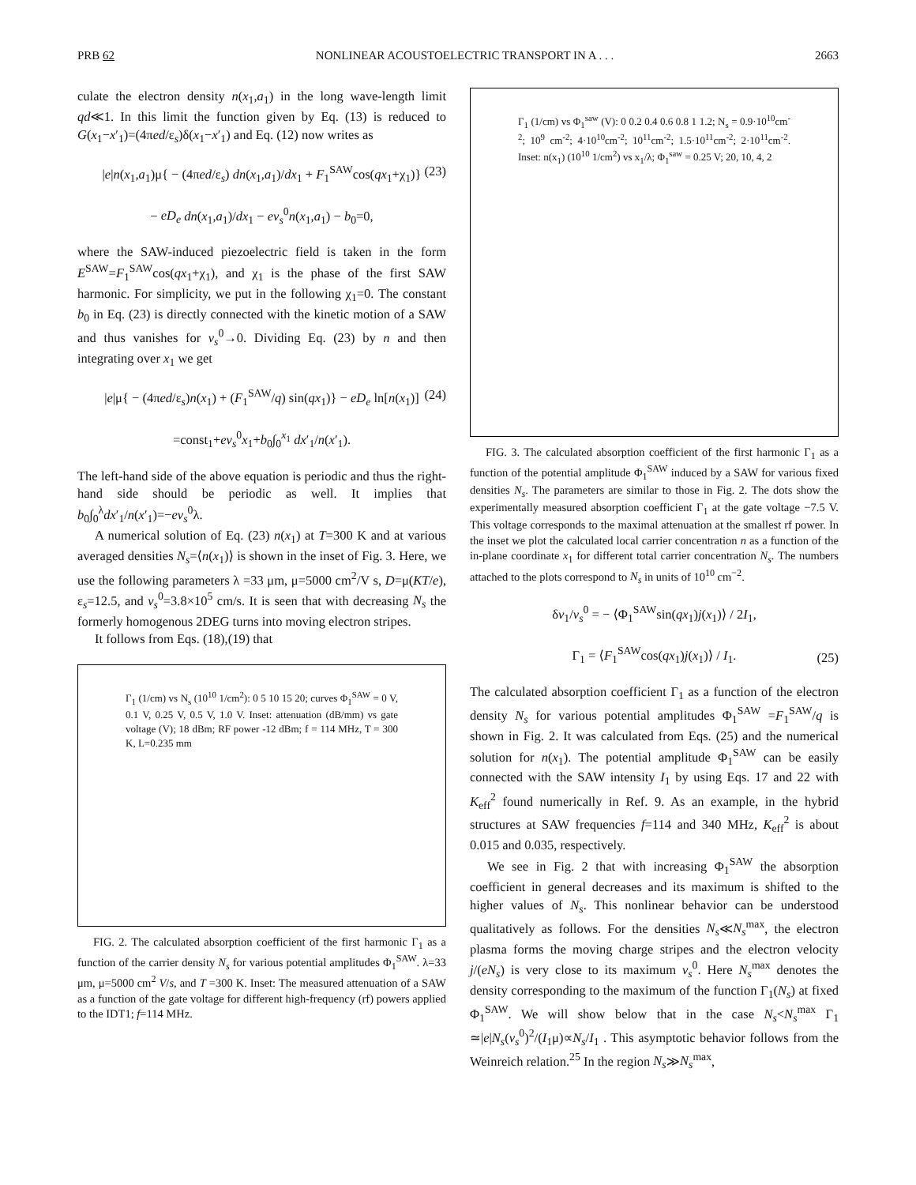PRB 62 NONLINEAR ACOUSTOELECTRIC TRANSPORT IN A . . . 2663
culate the electron density n(x<sub>1</sub>,a<sub>1</sub>) in the long wave-length limit qd≪1. In this limit the function given by Eq. (13) is reduced to G(x<sub>1</sub>−x′<sub>1</sub>)=(4πed/ε<sub>s</sub>)δ(x<sub>1</sub>−x′<sub>1</sub>) and Eq. (12) now writes as
|e|n(x<sub>1</sub>,a<sub>1</sub>)μ{ − (4πed/ε<sub>s</sub>) dn(x<sub>1</sub>,a<sub>1</sub>)/dx<sub>1</sub> + F<sub>1</sub><sup>SAW</sup>cos(qx<sub>1</sub>+χ<sub>1</sub>)}
− eD<sub>e</sub> dn(x<sub>1</sub>,a<sub>1</sub>)/dx<sub>1</sub> − ev<sub>s</sub><sup>0</sup>n(x<sub>1</sub>,a<sub>1</sub>) − b<sub>0</sub>=0,
(23)
where the SAW-induced piezoelectric field is taken in the form E<sup>SAW</sup>=F<sub>1</sub><sup>SAW</sup>cos(qx<sub>1</sub>+χ<sub>1</sub>), and χ<sub>1</sub> is the phase of the first SAW harmonic. For simplicity, we put in the following χ<sub>1</sub>=0. The constant b<sub>0</sub> in Eq. (23) is directly connected with the kinetic motion of a SAW and thus vanishes for v<sub>s</sub><sup>0</sup>→0. Dividing Eq. (23) by n and then integrating over x<sub>1</sub> we get
|e|μ{ − (4πed/ε<sub>s</sub>)n(x<sub>1</sub>) + (F<sub>1</sub><sup>SAW</sup>/q) sin(qx<sub>1</sub>)} − eD<sub>e</sub> ln[n(x<sub>1</sub>)]
=const<sub>1</sub>+ev<sub>s</sub><sup>0</sup>x<sub>1</sub>+b<sub>0</sub>∫<sub>0</sub><sup>x<sub>1</sub></sup> dx′<sub>1</sub>/n(x′<sub>1</sub>).
(24)
The left-hand side of the above equation is periodic and thus the right-hand side should be periodic as well. It implies that b<sub>0</sub>∫<sub>0</sub><sup>λ</sup>dx′<sub>1</sub>/n(x′<sub>1</sub>)=−ev<sub>s</sub><sup>0</sup>λ.
A numerical solution of Eq. (23) n(x<sub>1</sub>) at T=300 K and at various averaged densities N<sub>s</sub>=⟨n(x<sub>1</sub>)⟩ is shown in the inset of Fig. 3. Here, we use the following parameters λ =33 μm, μ=5000 cm<sup>2</sup>/V s, D=μ(KT/e), ε<sub>s</sub>=12.5, and v<sub>s</sub><sup>0</sup>=3.8×10<sup>5</sup> cm/s. It is seen that with decreasing N<sub>s</sub> the formerly homogenous 2DEG turns into moving electron stripes.
It follows from Eqs. (18),(19) that
Γ<sub>1</sub> (1/cm) vs N<sub>s</sub> (10<sup>10</sup> 1/cm<sup>2</sup>): 0 5 10 15 20; curves Φ<sub>1</sub><sup>SAW</sup> = 0 V, 0.1 V, 0.25 V, 0.5 V, 1.0 V. Inset: attenuation (dB/mm) vs gate voltage (V); 18 dBm; RF power -12 dBm; f = 114 MHz, T = 300 K, L=0.235 mm
FIG. 2. The calculated absorption coefficient of the first harmonic Γ<sub>1</sub> as a function of the carrier density N<sub>s</sub> for various potential amplitudes Φ<sub>1</sub><sup>SAW</sup>. λ=33 μm, μ=5000 cm<sup>2</sup> V/s, and T =300 K. Inset: The measured attenuation of a SAW as a function of the gate voltage for different high-frequency (rf) powers applied to the IDT1; f=114 MHz.
Γ<sub>1</sub> (1/cm) vs Φ<sub>1</sub><sup>saw</sup> (V): 0 0.2 0.4 0.6 0.8 1 1.2; N<sub>s</sub> = 0.9·10<sup>10</sup>cm<sup>-2</sup>; 10<sup>9</sup> cm<sup>-2</sup>; 4·10<sup>10</sup>cm<sup>-2</sup>; 10<sup>11</sup>cm<sup>-2</sup>; 1.5·10<sup>11</sup>cm<sup>-2</sup>; 2·10<sup>11</sup>cm<sup>-2</sup>. Inset: n(x<sub>1</sub>) (10<sup>10</sup> 1/cm<sup>2</sup>) vs x<sub>1</sub>/λ; Φ<sub>1</sub><sup>saw</sup> = 0.25 V; 20, 10, 4, 2
FIG. 3. The calculated absorption coefficient of the first harmonic Γ<sub>1</sub> as a function of the potential amplitude Φ<sub>1</sub><sup>SAW</sup> induced by a SAW for various fixed densities N<sub>s</sub>. The parameters are similar to those in Fig. 2. The dots show the experimentally measured absorption coefficient Γ<sub>1</sub> at the gate voltage −7.5 V. This voltage corresponds to the maximal attenuation at the smallest rf power. In the inset we plot the calculated local carrier concentration n as a function of the in-plane coordinate x<sub>1</sub> for different total carrier concentration N<sub>s</sub>. The numbers attached to the plots correspond to N<sub>s</sub> in units of 10<sup>10</sup> cm<sup>−2</sup>.
δv<sub>1</sub>/v<sub>s</sub><sup>0</sup> = − ⟨Φ<sub>1</sub><sup>SAW</sup>sin(qx<sub>1</sub>)j(x<sub>1</sub>)⟩ / 2I<sub>1</sub>,
Γ<sub>1</sub> = ⟨F<sub>1</sub><sup>SAW</sup>cos(qx<sub>1</sub>)j(x<sub>1</sub>)⟩ / I<sub>1</sub>.
(25)
The calculated absorption coefficient Γ<sub>1</sub> as a function of the electron density N<sub>s</sub> for various potential amplitudes Φ<sub>1</sub><sup>SAW</sup> =F<sub>1</sub><sup>SAW</sup>/q is shown in Fig. 2. It was calculated from Eqs. (25) and the numerical solution for n(x<sub>1</sub>). The potential amplitude Φ<sub>1</sub><sup>SAW</sup> can be easily connected with the SAW intensity I<sub>1</sub> by using Eqs. 17 and 22 with K<sub>eff</sub><sup>2</sup> found numerically in Ref. 9. As an example, in the hybrid structures at SAW frequencies f=114 and 340 MHz, K<sub>eff</sub><sup>2</sup> is about 0.015 and 0.035, respectively.
We see in Fig. 2 that with increasing Φ<sub>1</sub><sup>SAW</sup> the absorption coefficient in general decreases and its maximum is shifted to the higher values of N<sub>s</sub>. This nonlinear behavior can be understood qualitatively as follows. For the densities N<sub>s</sub>≪N<sub>s</sub><sup>max</sup>, the electron plasma forms the moving charge stripes and the electron velocity j/(eN<sub>s</sub>) is very close to its maximum v<sub>s</sub><sup>0</sup>. Here N<sub>s</sub><sup>max</sup> denotes the density corresponding to the maximum of the function Γ<sub>1</sub>(N<sub>s</sub>) at fixed Φ<sub>1</sub><sup>SAW</sup>. We will show below that in the case N<sub>s</sub><N<sub>s</sub><sup>max</sup> Γ<sub>1</sub> ≃|e|N<sub>s</sub>(v<sub>s</sub><sup>0</sup>)<sup>2</sup>/(I<sub>1</sub>μ)∝N<sub>s</sub>/I<sub>1</sub> . This asymptotic behavior follows from the Weinreich relation.<sup>25</sup> In the region N<sub>s</sub>≫N<sub>s</sub><sup>max</sup>,